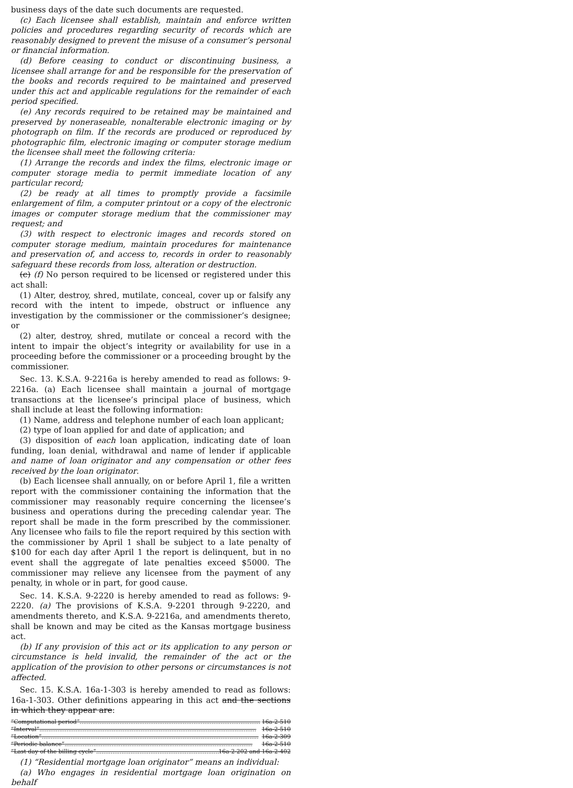business days of the date such documents are requested.
(c) Each licensee shall establish, maintain and enforce written policies and procedures regarding security of records which are reasonably designed to prevent the misuse of a consumer’s personal or financial information.
(d) Before ceasing to conduct or discontinuing business, a licensee shall arrange for and be responsible for the preservation of the books and records required to be maintained and preserved under this act and applicable regulations for the remainder of each period specified.
(e) Any records required to be retained may be maintained and preserved by noneraseable, nonalterable electronic imaging or by photograph on film. If the records are produced or reproduced by photographic film, electronic imaging or computer storage medium the licensee shall meet the following criteria:
(1) Arrange the records and index the films, electronic image or computer storage media to permit immediate location of any particular record;
(2) be ready at all times to promptly provide a facsimile enlargement of film, a computer printout or a copy of the electronic images or computer storage medium that the commissioner may request; and
(3) with respect to electronic images and records stored on computer storage medium, maintain procedures for maintenance and preservation of, and access to, records in order to reasonably safeguard these records from loss, alteration or destruction.
(c) (f) No person required to be licensed or registered under this act shall:
(1) Alter, destroy, shred, mutilate, conceal, cover up or falsify any record with the intent to impede, obstruct or influence any investigation by the commissioner or the commissioner’s designee; or
(2) alter, destroy, shred, mutilate or conceal a record with the intent to impair the object’s integrity or availability for use in a proceeding before the commissioner or a proceeding brought by the commissioner.
Sec. 13. K.S.A. 9-2216a is hereby amended to read as follows: 9-2216a. (a) Each licensee shall maintain a journal of mortgage transactions at the licensee’s principal place of business, which shall include at least the following information:
(1) Name, address and telephone number of each loan applicant;
(2) type of loan applied for and date of application; and
(3) disposition of each loan application, indicating date of loan funding, loan denial, withdrawal and name of lender if applicable and name of loan originator and any compensation or other fees received by the loan originator.
(b) Each licensee shall annually, on or before April 1, file a written report with the commissioner containing the information that the commissioner may reasonably require concerning the licensee’s business and operations during the preceding calendar year. The report shall be made in the form prescribed by the commissioner. Any licensee who fails to file the report required by this section with the commissioner by April 1 shall be subject to a late penalty of $100 for each day after April 1 the report is delinquent, but in no event shall the aggregate of late penalties exceed $5000. The commissioner may relieve any licensee from the payment of any penalty, in whole or in part, for good cause.
Sec. 14. K.S.A. 9-2220 is hereby amended to read as follows: 9-2220. (a) The provisions of K.S.A. 9-2201 through 9-2220, and amendments thereto, and K.S.A. 9-2216a, and amendments thereto, shall be known and may be cited as the Kansas mortgage business act.
(b) If any provision of this act or its application to any person or circumstance is held invalid, the remainder of the act or the application of the provision to other persons or circumstances is not affected.
Sec. 15. K.S.A. 16a-1-303 is hereby amended to read as follows: 16a-1-303. Other definitions appearing in this act and the sections in which they appear are:
“Computational period” .................................................................................................... 16a-2-510
“Interval” ........................................................................................................................ 16a-2-510
“Location” ........................................................................................................................ 16a-2-309
“Periodic balance” ........................................................................................................ 16a-2-510
“Last day of the billing cycle” .......................................................................... 16a-2-202 and 16a-2-402
(1) “Residential mortgage loan originator” means an individual:
(a) Who engages in residential mortgage loan origination on behalf